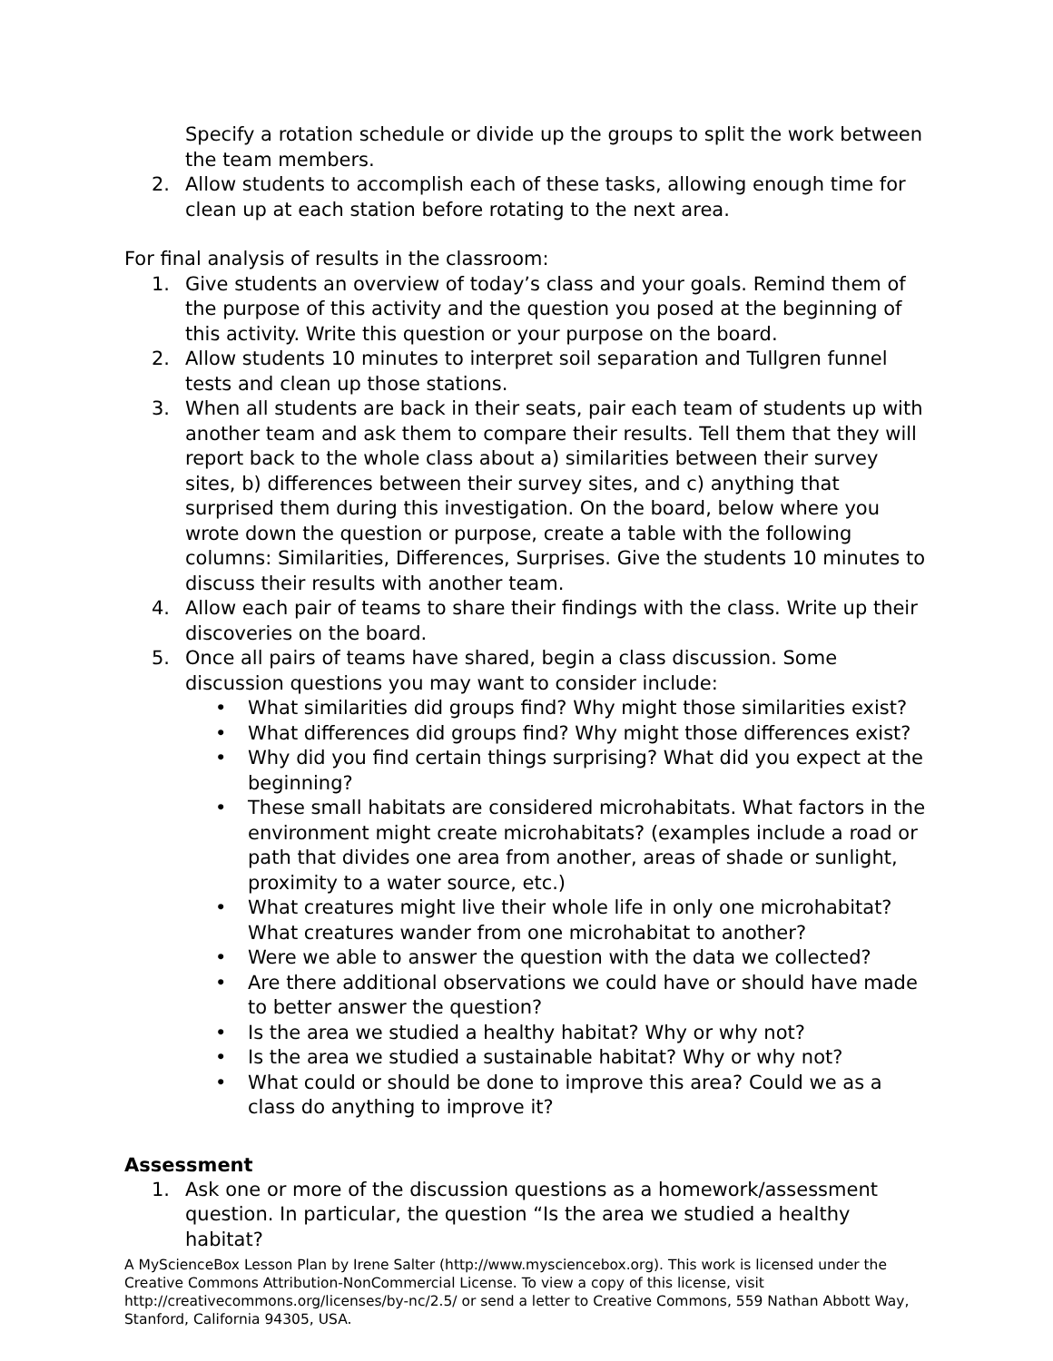Specify a rotation schedule or divide up the groups to split the work between the team members.
2. Allow students to accomplish each of these tasks, allowing enough time for clean up at each station before rotating to the next area.
For final analysis of results in the classroom:
1. Give students an overview of today’s class and your goals. Remind them of the purpose of this activity and the question you posed at the beginning of this activity. Write this question or your purpose on the board.
2. Allow students 10 minutes to interpret soil separation and Tullgren funnel tests and clean up those stations.
3. When all students are back in their seats, pair each team of students up with another team and ask them to compare their results. Tell them that they will report back to the whole class about a) similarities between their survey sites, b) differences between their survey sites, and c) anything that surprised them during this investigation. On the board, below where you wrote down the question or purpose, create a table with the following columns: Similarities, Differences, Surprises. Give the students 10 minutes to discuss their results with another team.
4. Allow each pair of teams to share their findings with the class. Write up their discoveries on the board.
5. Once all pairs of teams have shared, begin a class discussion. Some discussion questions you may want to consider include:
• What similarities did groups find? Why might those similarities exist?
• What differences did groups find? Why might those differences exist?
• Why did you find certain things surprising? What did you expect at the beginning?
• These small habitats are considered microhabitats. What factors in the environment might create microhabitats? (examples include a road or path that divides one area from another, areas of shade or sunlight, proximity to a water source, etc.)
• What creatures might live their whole life in only one microhabitat? What creatures wander from one microhabitat to another?
• Were we able to answer the question with the data we collected?
• Are there additional observations we could have or should have made to better answer the question?
• Is the area we studied a healthy habitat? Why or why not?
• Is the area we studied a sustainable habitat? Why or why not?
• What could or should be done to improve this area? Could we as a class do anything to improve it?
Assessment
1. Ask one or more of the discussion questions as a homework/assessment question. In particular, the question “Is the area we studied a healthy habitat?
A MyScienceBox Lesson Plan by Irene Salter (http://www.mysciencebox.org). This work is licensed under the Creative Commons Attribution-NonCommercial License. To view a copy of this license, visit http://creativecommons.org/licenses/by-nc/2.5/ or send a letter to Creative Commons, 559 Nathan Abbott Way, Stanford, California 94305, USA.